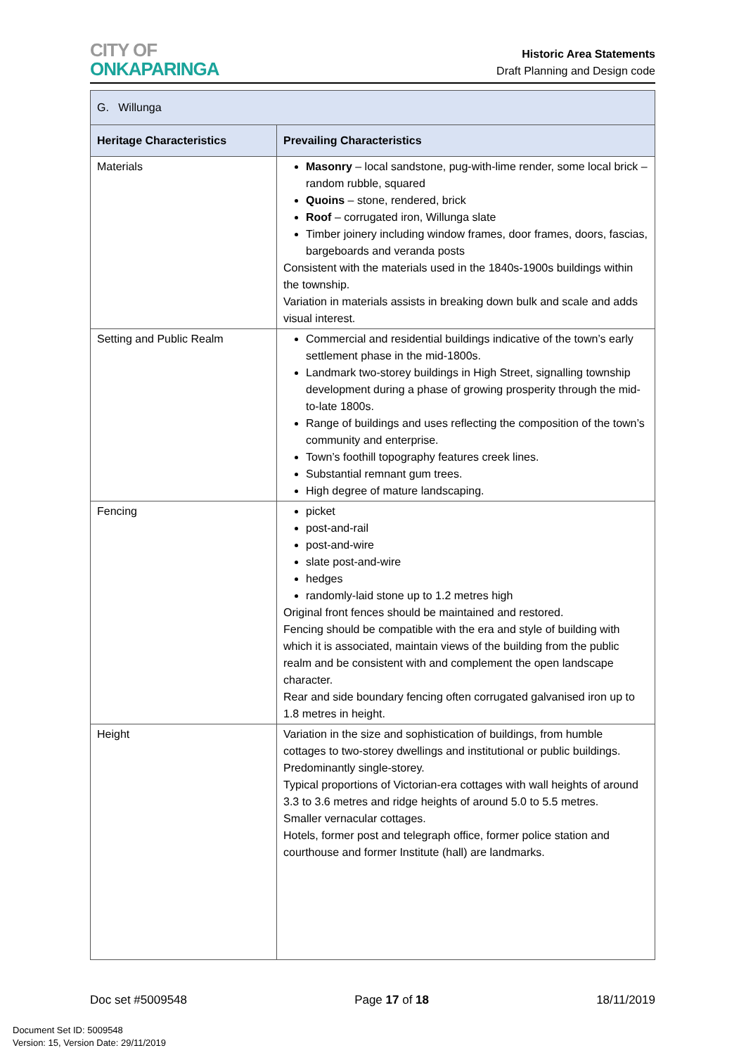CITY OF
ONKAPARINGA
Historic Area Statements
Draft Planning and Design code
| G. Willunga | |
| --- | --- |
| Heritage Characteristics | Prevailing Characteristics |
| Materials | Masonry – local sandstone, pug-with-lime render, some local brick – random rubble, squared Quoins – stone, rendered, brick Roof – corrugated iron, Willunga slate Timber joinery including window frames, door frames, doors, fascias, bargeboards and veranda posts Consistent with the materials used in the 1840s-1900s buildings within the township. Variation in materials assists in breaking down bulk and scale and adds visual interest. |
| Setting and Public Realm | Commercial and residential buildings indicative of the town’s early settlement phase in the mid-1800s. Landmark two-storey buildings in High Street, signalling township development during a phase of growing prosperity through the mid-to-late 1800s. Range of buildings and uses reflecting the composition of the town’s community and enterprise. Town’s foothill topography features creek lines. Substantial remnant gum trees. High degree of mature landscaping. |
| Fencing | picket post-and-rail post-and-wire slate post-and-wire hedges randomly-laid stone up to 1.2 metres high Original front fences should be maintained and restored. Fencing should be compatible with the era and style of building with which it is associated, maintain views of the building from the public realm and be consistent with and complement the open landscape character. Rear and side boundary fencing often corrugated galvanised iron up to 1.8 metres in height. |
| Height | Variation in the size and sophistication of buildings, from humble cottages to two-storey dwellings and institutional or public buildings. Predominantly single-storey. Typical proportions of Victorian-era cottages with wall heights of around 3.3 to 3.6 metres and ridge heights of around 5.0 to 5.5 metres. Smaller vernacular cottages. Hotels, former post and telegraph office, former police station and courthouse and former Institute (hall) are landmarks. |
Doc set #5009548 Page 17 of 18 18/11/2019
Document Set ID: 5009548
Version: 15, Version Date: 29/11/2019